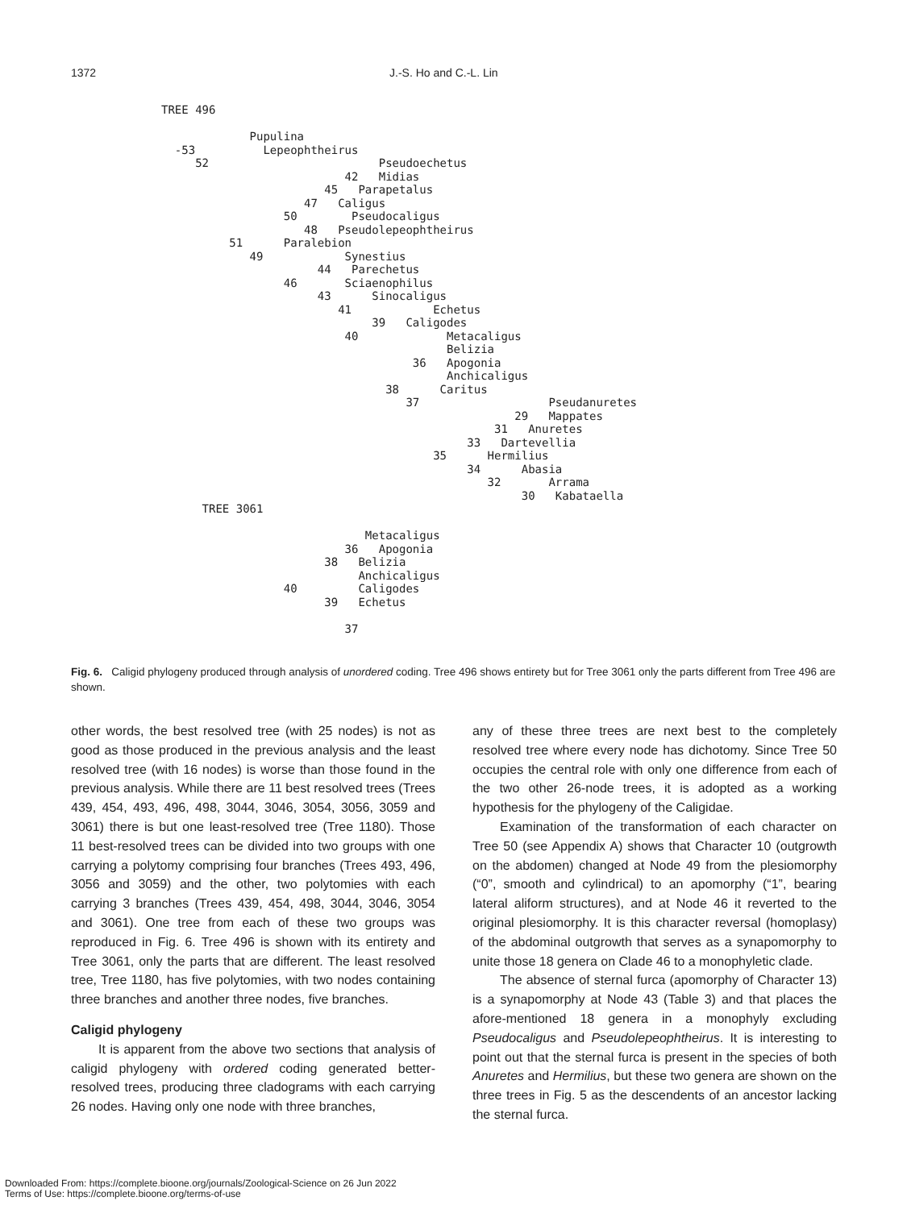1372 J.-S. Ho and C.-L. Lin
TREE 496

             Pupulina
  -53          Lepeophtheirus
     52                         Pseudoechetus
                           42   Midias
                        45   Parapetalus
                     47   Caligus
                  50        Pseudocaligus
                     48   Pseudolepeophtheirus
          51      Paralebion
             49            Synestius
                       44   Parechetus
                  46       Sciaenophilus
                       43      Sinocaligus
                          41            Echetus
                               39   Caligodes
                           40             Metacaligus
                                          Belizia
                                     36   Apogonia
                                          Anchicaligus
                                 38      Caritus
                                    37                   Pseudanuretes
                                                    29   Mappates
                                                 31   Anuretes
                                             33   Dartevellia
                                        35      Hermilius
                                             34      Abasia
                                                32       Arrama
                                                     30   Kabataella
      TREE 3061

                              Metacaligus
                           36   Apogonia
                        38   Belizia
                             Anchicaligus
                  40         Caligodes
                        39   Echetus

                           37
Fig. 6. Caligid phylogeny produced through analysis of unordered coding. Tree 496 shows entirety but for Tree 3061 only the parts different from Tree 496 are shown.
other words, the best resolved tree (with 25 nodes) is not as good as those produced in the previous analysis and the least resolved tree (with 16 nodes) is worse than those found in the previous analysis. While there are 11 best resolved trees (Trees 439, 454, 493, 496, 498, 3044, 3046, 3054, 3056, 3059 and 3061) there is but one least-resolved tree (Tree 1180). Those 11 best-resolved trees can be divided into two groups with one carrying a polytomy comprising four branches (Trees 493, 496, 3056 and 3059) and the other, two polytomies with each carrying 3 branches (Trees 439, 454, 498, 3044, 3046, 3054 and 3061). One tree from each of these two groups was reproduced in Fig. 6. Tree 496 is shown with its entirety and Tree 3061, only the parts that are different. The least resolved tree, Tree 1180, has five polytomies, with two nodes containing three branches and another three nodes, five branches.
Caligid phylogeny
It is apparent from the above two sections that analysis of caligid phylogeny with ordered coding generated better-resolved trees, producing three cladograms with each carrying 26 nodes. Having only one node with three branches,
any of these three trees are next best to the completely resolved tree where every node has dichotomy. Since Tree 50 occupies the central role with only one difference from each of the two other 26-node trees, it is adopted as a working hypothesis for the phylogeny of the Caligidae.
Examination of the transformation of each character on Tree 50 (see Appendix A) shows that Character 10 (outgrowth on the abdomen) changed at Node 49 from the plesiomorphy (“0”, smooth and cylindrical) to an apomorphy (“1”, bearing lateral aliform structures), and at Node 46 it reverted to the original plesiomorphy. It is this character reversal (homoplasy) of the abdominal outgrowth that serves as a synapomorphy to unite those 18 genera on Clade 46 to a monophyletic clade.
The absence of sternal furca (apomorphy of Character 13) is a synapomorphy at Node 43 (Table 3) and that places the afore-mentioned 18 genera in a monophyly excluding Pseudocaligus and Pseudolepeophtheirus. It is interesting to point out that the sternal furca is present in the species of both Anuretes and Hermilius, but these two genera are shown on the three trees in Fig. 5 as the descendents of an ancestor lacking the sternal furca.
Downloaded From: https://complete.bioone.org/journals/Zoological-Science on 26 Jun 2022
Terms of Use: https://complete.bioone.org/terms-of-use